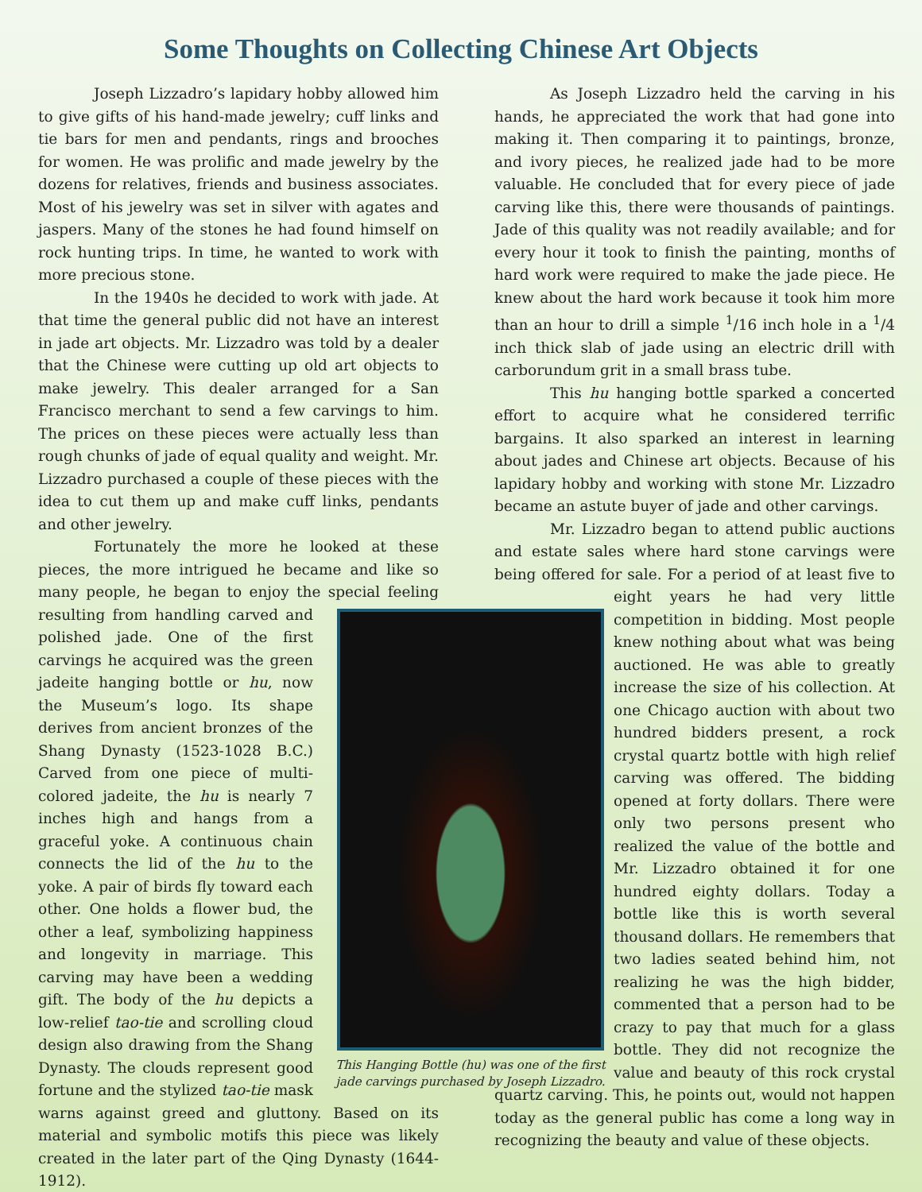Some Thoughts on Collecting Chinese Art Objects
Joseph Lizzadro’s lapidary hobby allowed him to give gifts of his hand-made jewelry; cuff links and tie bars for men and pendants, rings and brooches for women. He was prolific and made jewelry by the dozens for relatives, friends and business associates. Most of his jewelry was set in silver with agates and jaspers. Many of the stones he had found himself on rock hunting trips. In time, he wanted to work with more precious stone.
In the 1940s he decided to work with jade. At that time the general public did not have an interest in jade art objects. Mr. Lizzadro was told by a dealer that the Chinese were cutting up old art objects to make jewelry. This dealer arranged for a San Francisco merchant to send a few carvings to him. The prices on these pieces were actually less than rough chunks of jade of equal quality and weight. Mr. Lizzadro purchased a couple of these pieces with the idea to cut them up and make cuff links, pendants and other jewelry.
Fortunately the more he looked at these pieces, the more intrigued he became and like so many people, he began to enjoy the special feeling resulting from
This Hanging Bottle (hu) was one of the first jade carvings purchased by Joseph Lizzadro.
handling carved and polished jade. One of the first carvings he acquired was the green jadeite hanging bottle or hu, now the Museum’s logo. Its shape derives from ancient bronzes of the Shang Dynasty (1523-1028 B.C.) Carved from one piece of multi-colored jadeite, the hu is nearly 7 inches high and hangs from a graceful yoke. A continuous chain connects the lid of the hu to the yoke. A pair of birds fly toward each other. One holds a flower bud, the other a leaf, symbolizing happiness and longevity in marriage. This carving may have been a wedding gift. The body of the hu depicts a low-relief tao-tie and scrolling cloud design also drawing from the Shang Dynasty. The clouds represent good fortune and the stylized tao-tie mask warns against greed and gluttony. Based on its material and symbolic motifs this piece was likely created in the later part of the Qing Dynasty (1644-1912).
As Joseph Lizzadro held the carving in his hands, he appreciated the work that had gone into making it. Then comparing it to paintings, bronze, and ivory pieces, he realized jade had to be more valuable. He concluded that for every piece of jade carving like this, there were thousands of paintings. Jade of this quality was not readily available; and for every hour it took to finish the painting, months of hard work were required to make the jade piece. He knew about the hard work because it took him more than an hour to drill a simple <sup>1</sup>/16 inch hole in a <sup>1</sup>/4 inch thick slab of jade using an electric drill with carborundum grit in a small brass tube.
This hu hanging bottle sparked a concerted effort to acquire what he considered terrific bargains. It also sparked an interest in learning about jades and Chinese art objects. Because of his lapidary hobby and working with stone Mr. Lizzadro became an astute buyer of jade and other carvings.
Mr. Lizzadro began to attend public auctions and estate sales where hard stone carvings were being offered for sale. For a period of at least five to eight years he had very little competition in bidding. Most people knew nothing about what was being auctioned. He was able to greatly increase the size of his collection. At one Chicago auction with about two hundred bidders present, a rock crystal quartz bottle with high relief carving was offered. The bidding opened at forty dollars. There were only two persons present who realized the value of the bottle and Mr. Lizzadro obtained it for one hundred eighty dollars. Today a bottle like this is worth several thousand dollars. He remembers that two ladies seated behind him, not realizing he was the high bidder, commented that a person had to be crazy to pay that much for a glass bottle. They did not recognize the value and beauty of this rock crystal quartz carving. This, he points out, would not happen today as the general public has come a long way in recognizing the beauty and value of these objects.